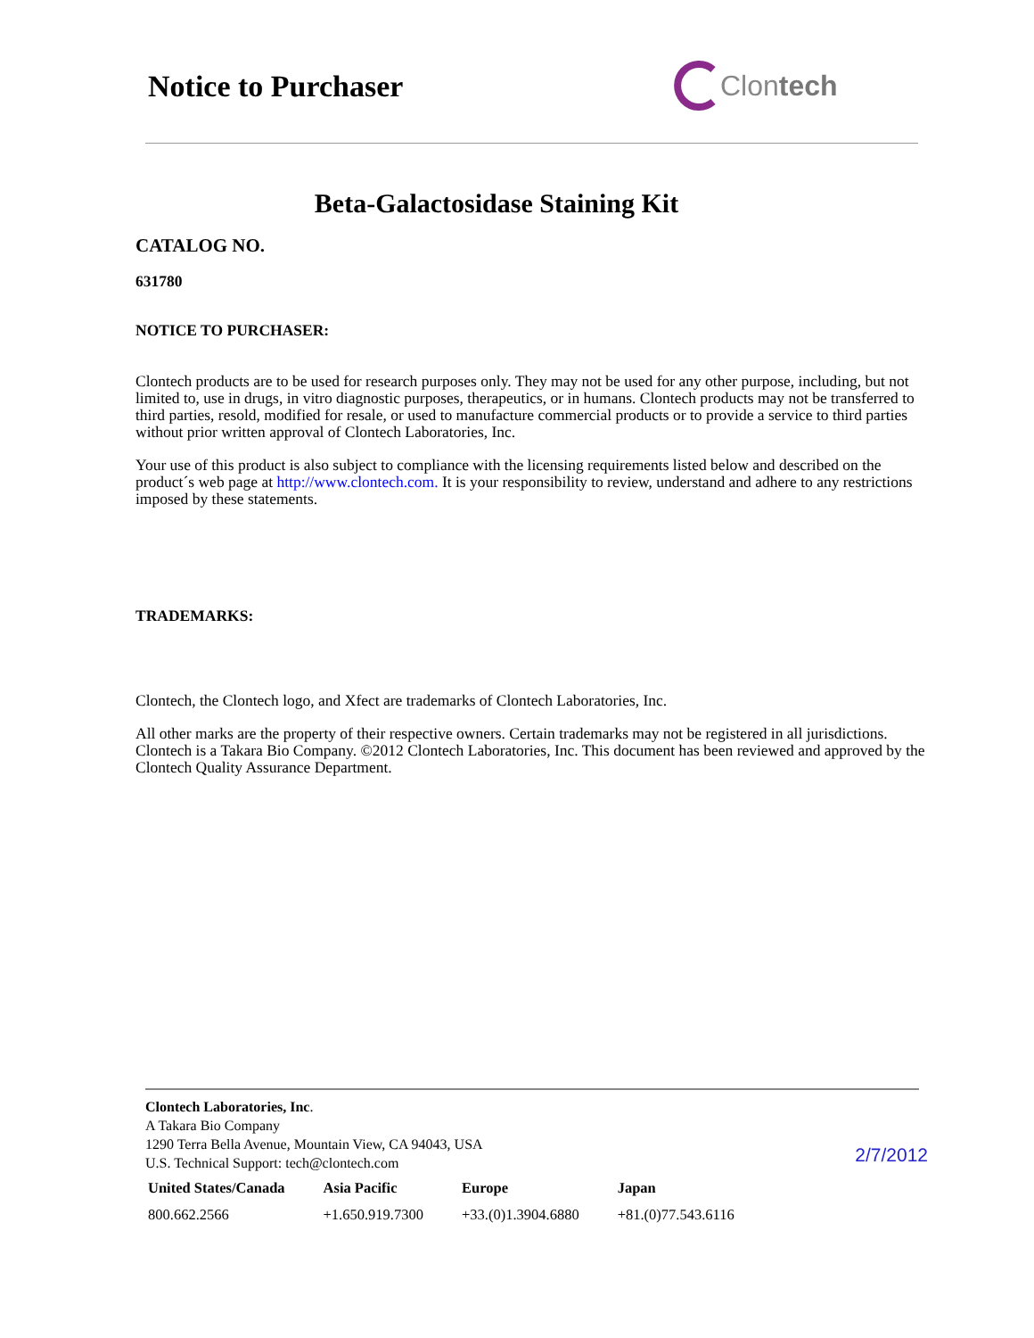Notice to Purchaser Clontech
Beta-Galactosidase Staining Kit
CATALOG NO.
631780
NOTICE TO PURCHASER:
Clontech products are to be used for research purposes only. They may not be used for any other purpose, including, but not limited to, use in drugs, in vitro diagnostic purposes, therapeutics, or in humans. Clontech products may not be transferred to third parties, resold, modified for resale, or used to manufacture commercial products or to provide a service to third parties without prior written approval of Clontech Laboratories, Inc.
Your use of this product is also subject to compliance with the licensing requirements listed below and described on the product´s web page at http://www.clontech.com. It is your responsibility to review, understand and adhere to any restrictions imposed by these statements.
TRADEMARKS:
Clontech, the Clontech logo, and Xfect are trademarks of Clontech Laboratories, Inc.
All other marks are the property of their respective owners. Certain trademarks may not be registered in all jurisdictions. Clontech is a Takara Bio Company. ©2012 Clontech Laboratories, Inc. This document has been reviewed and approved by the Clontech Quality Assurance Department.
Clontech Laboratories, Inc.
A Takara Bio Company
1290 Terra Bella Avenue, Mountain View, CA 94043, USA
U.S. Technical Support: tech@clontech.com
2/7/2012
| United States/Canada | Asia Pacific | Europe | Japan |
| --- | --- | --- | --- |
| 800.662.2566 | +1.650.919.7300 | +33.(0)1.3904.6880 | +81.(0)77.543.6116 |